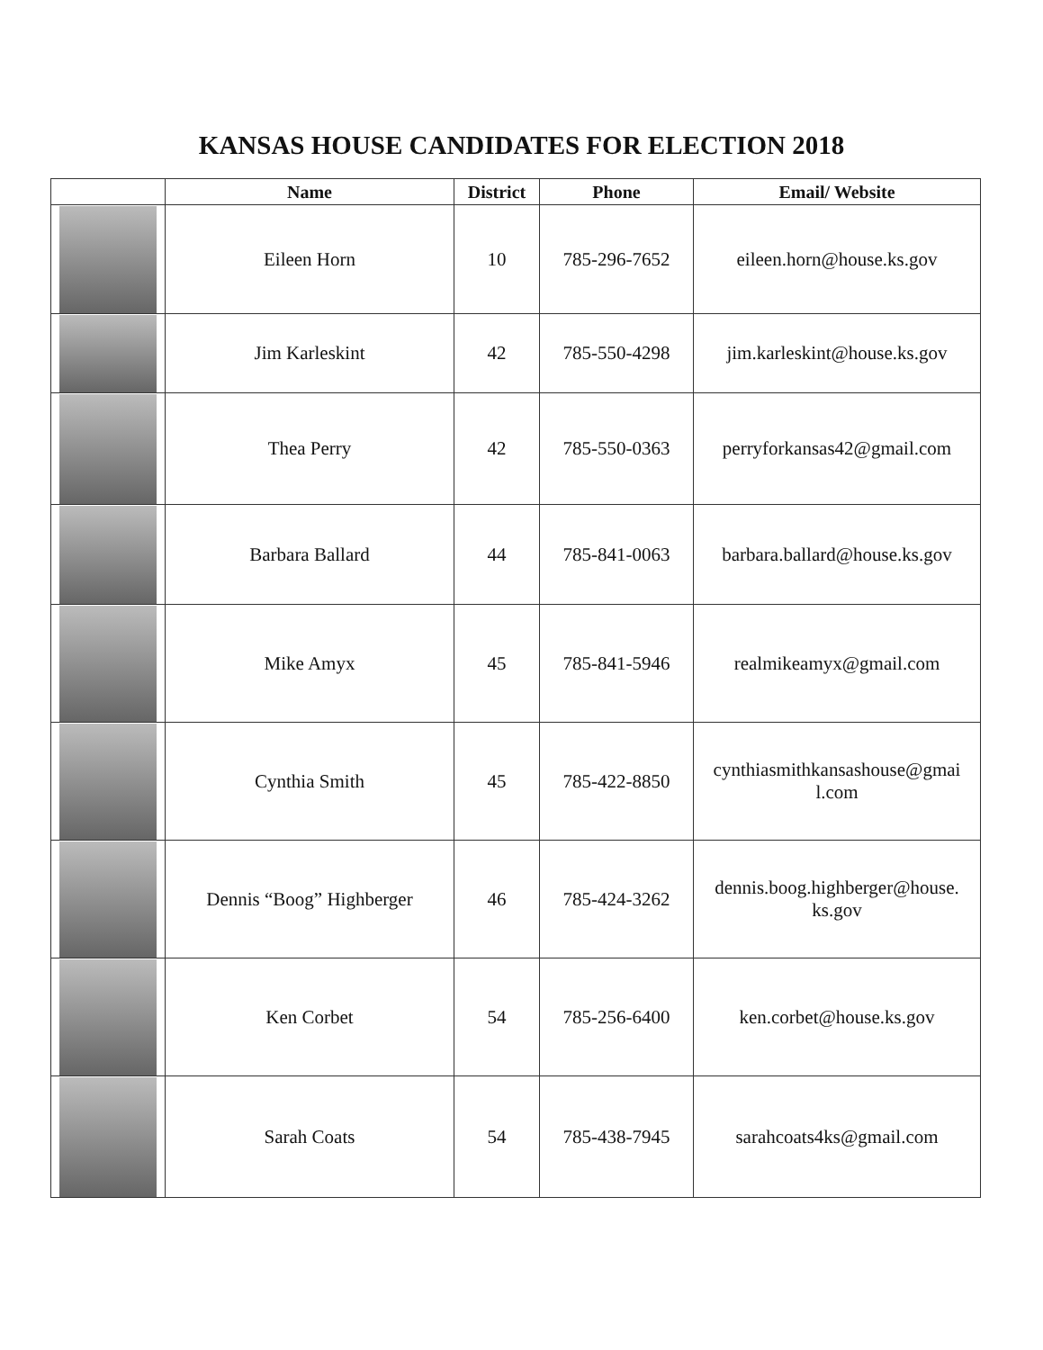KANSAS HOUSE CANDIDATES FOR ELECTION 2018
| | Name | District | Phone | Email/ Website |
| --- | --- | --- | --- | --- |
| | Eileen Horn | 10 | 785-296-7652 | eileen.horn@house.ks.gov |
| | Jim Karleskint | 42 | 785-550-4298 | jim.karleskint@house.ks.gov |
| | Thea Perry | 42 | 785-550-0363 | perryforkansas42@gmail.com |
| | Barbara Ballard | 44 | 785-841-0063 | barbara.ballard@house.ks.gov |
| | Mike Amyx | 45 | 785-841-5946 | realmikeamyx@gmail.com |
| | Cynthia Smith | 45 | 785-422-8850 | cynthiasmithkansashouse@gmai l.com |
| | Dennis “Boog” Highberger | 46 | 785-424-3262 | dennis.boog.highberger@house. ks.gov |
| | Ken Corbet | 54 | 785-256-6400 | ken.corbet@house.ks.gov |
| | Sarah Coats | 54 | 785-438-7945 | sarahcoats4ks@gmail.com |